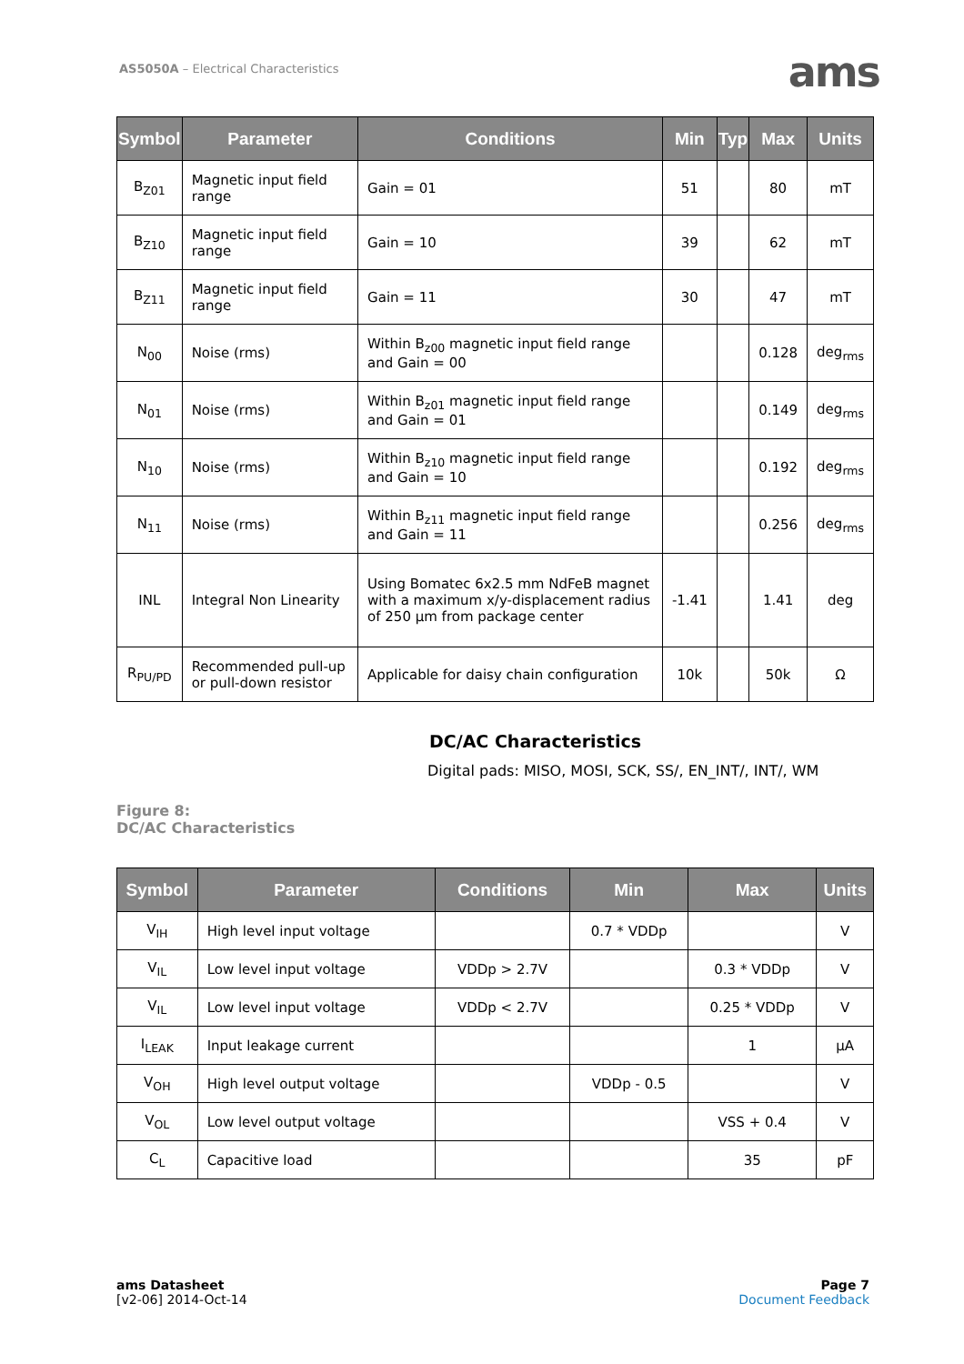AS5050A – Electrical Characteristics
ams
| Symbol | Parameter | Conditions | Min | Typ | Max | Units |
| --- | --- | --- | --- | --- | --- | --- |
| B<sub>Z01</sub> | Magnetic input field range | Gain = 01 | 51 | | 80 | mT |
| B<sub>Z10</sub> | Magnetic input field range | Gain = 10 | 39 | | 62 | mT |
| B<sub>Z11</sub> | Magnetic input field range | Gain = 11 | 30 | | 47 | mT |
| N<sub>00</sub> | Noise (rms) | Within B<sub>z00</sub> magnetic input field range and Gain = 00 | | | 0.128 | deg<sub>rms</sub> |
| N<sub>01</sub> | Noise (rms) | Within B<sub>z01</sub> magnetic input field range and Gain = 01 | | | 0.149 | deg<sub>rms</sub> |
| N<sub>10</sub> | Noise (rms) | Within B<sub>z10</sub> magnetic input field range and Gain = 10 | | | 0.192 | deg<sub>rms</sub> |
| N<sub>11</sub> | Noise (rms) | Within B<sub>z11</sub> magnetic input field range and Gain = 11 | | | 0.256 | deg<sub>rms</sub> |
| INL | Integral Non Linearity | Using Bomatec 6x2.5 mm NdFeB magnet with a maximum x/y-displacement radius of 250 µm from package center | -1.41 | | 1.41 | deg |
| R<sub>PU/PD</sub> | Recommended pull-up or pull-down resistor | Applicable for daisy chain configuration | 10k | | 50k | Ω |
DC/AC Characteristics
Digital pads: MISO, MOSI, SCK, SS/, EN_INT/, INT/, WM
Figure 8:
DC/AC Characteristics
| Symbol | Parameter | Conditions | Min | Max | Units |
| --- | --- | --- | --- | --- | --- |
| V<sub>IH</sub> | High level input voltage | | 0.7 * VDDp | | V |
| V<sub>IL</sub> | Low level input voltage | VDDp > 2.7V | | 0.3 * VDDp | V |
| V<sub>IL</sub> | Low level input voltage | VDDp < 2.7V | | 0.25 * VDDp | V |
| I<sub>LEAK</sub> | Input leakage current | | | 1 | µA |
| V<sub>OH</sub> | High level output voltage | | VDDp - 0.5 | | V |
| V<sub>OL</sub> | Low level output voltage | | | VSS + 0.4 | V |
| C<sub>L</sub> | Capacitive load | | | 35 | pF |
ams Datasheet
[v2-06] 2014-Oct-14
Page 7
Document Feedback